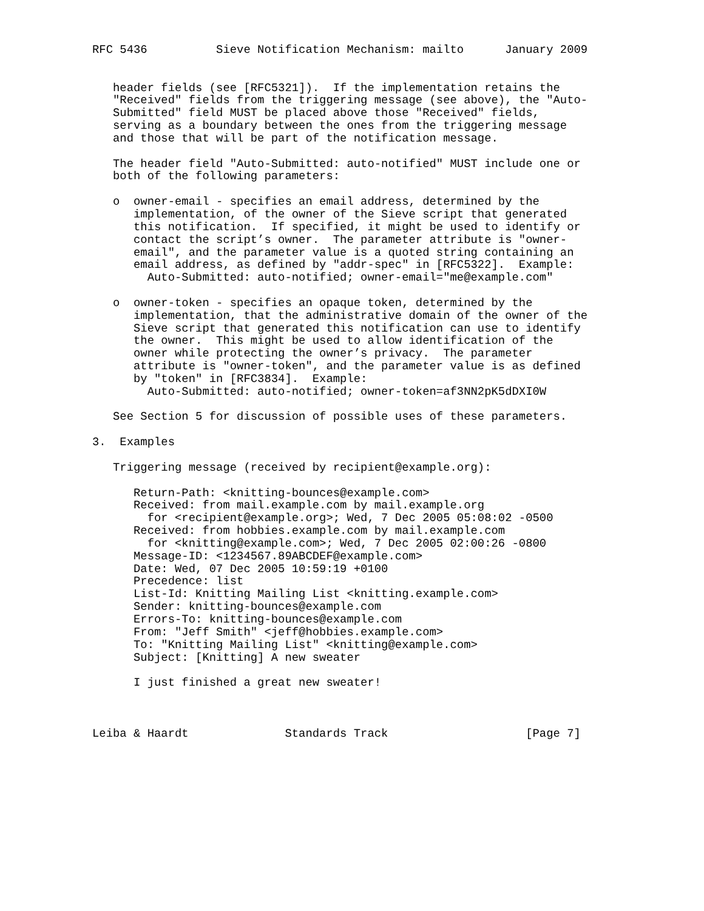RFC 5436          Sieve Notification Mechanism: mailto      January 2009


   header fields (see [RFC5321]).  If the implementation retains the
   "Received" fields from the triggering message (see above), the "Auto-
   Submitted" field MUST be placed above those "Received" fields,
   serving as a boundary between the ones from the triggering message
   and those that will be part of the notification message.

   The header field "Auto-Submitted: auto-notified" MUST include one or
   both of the following parameters:

   o  owner-email - specifies an email address, determined by the
      implementation, of the owner of the Sieve script that generated
      this notification.  If specified, it might be used to identify or
      contact the script’s owner.  The parameter attribute is "owner-
      email", and the parameter value is a quoted string containing an
      email address, as defined by "addr-spec" in [RFC5322].  Example:
        Auto-Submitted: auto-notified; owner-email="me@example.com"

   o  owner-token - specifies an opaque token, determined by the
      implementation, that the administrative domain of the owner of the
      Sieve script that generated this notification can use to identify
      the owner.  This might be used to allow identification of the
      owner while protecting the owner’s privacy.  The parameter
      attribute is "owner-token", and the parameter value is as defined
      by "token" in [RFC3834].  Example:
        Auto-Submitted: auto-notified; owner-token=af3NN2pK5dDXI0W

   See Section 5 for discussion of possible uses of these parameters.

3.  Examples

   Triggering message (received by recipient@example.org):

      Return-Path: <knitting-bounces@example.com>
      Received: from mail.example.com by mail.example.org
        for <recipient@example.org>; Wed, 7 Dec 2005 05:08:02 -0500
      Received: from hobbies.example.com by mail.example.com
        for <knitting@example.com>; Wed, 7 Dec 2005 02:00:26 -0800
      Message-ID: <1234567.89ABCDEF@example.com>
      Date: Wed, 07 Dec 2005 10:59:19 +0100
      Precedence: list
      List-Id: Knitting Mailing List <knitting.example.com>
      Sender: knitting-bounces@example.com
      Errors-To: knitting-bounces@example.com
      From: "Jeff Smith" <jeff@hobbies.example.com>
      To: "Knitting Mailing List" <knitting@example.com>
      Subject: [Knitting] A new sweater

      I just finished a great new sweater!



Leiba & Haardt              Standards Track                    [Page 7]